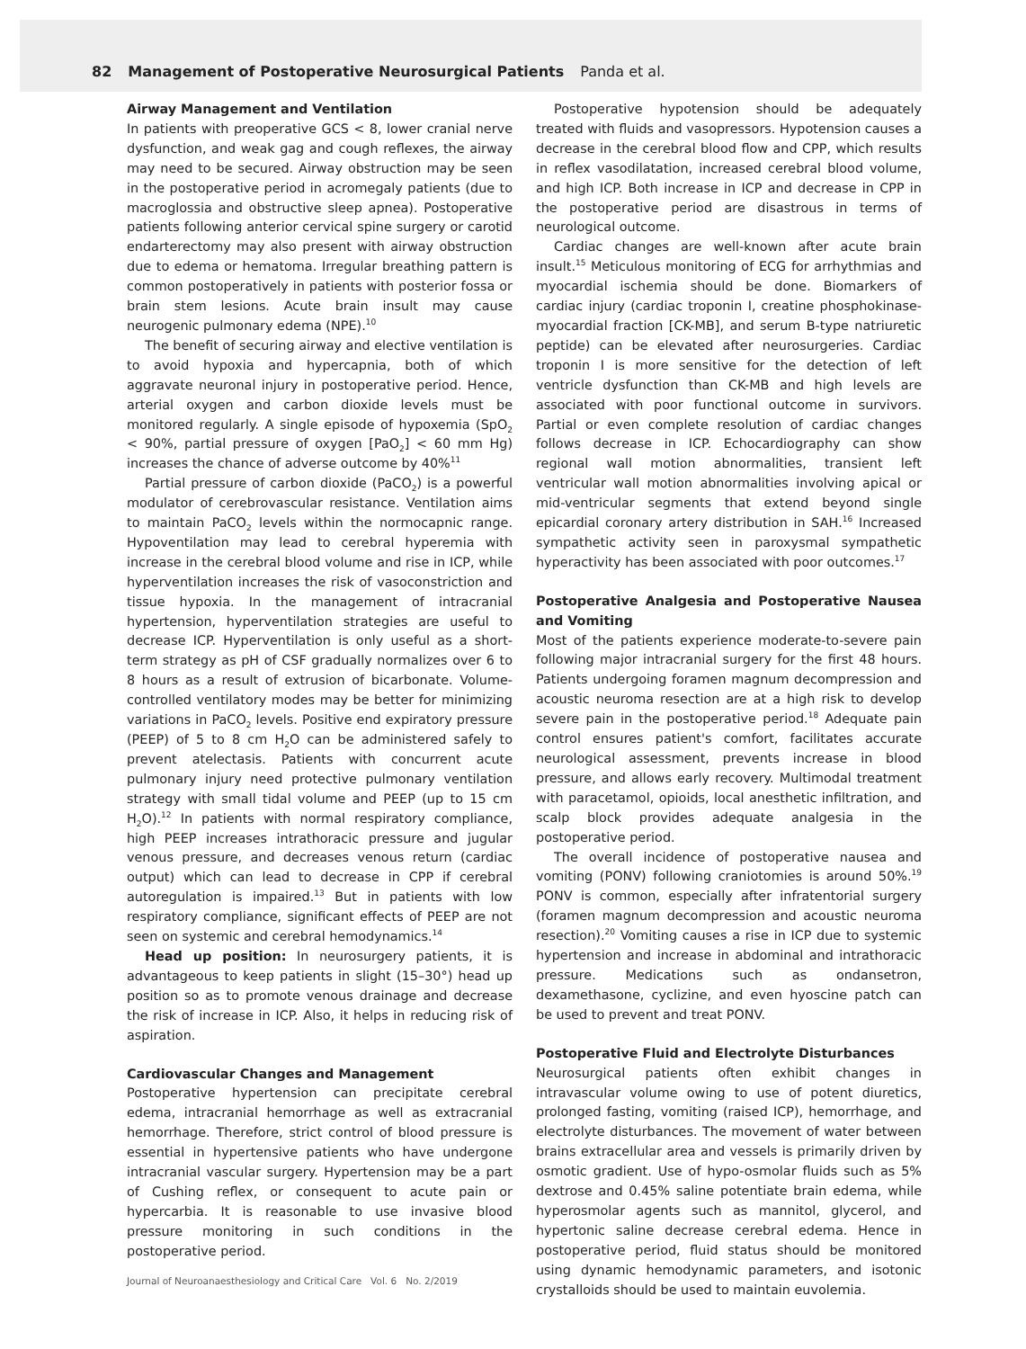82 Management of Postoperative Neurosurgical Patients Panda et al.
Airway Management and Ventilation
In patients with preoperative GCS < 8, lower cranial nerve dysfunction, and weak gag and cough reflexes, the airway may need to be secured. Airway obstruction may be seen in the postoperative period in acromegaly patients (due to macroglossia and obstructive sleep apnea). Postoperative patients following anterior cervical spine surgery or carotid endarterectomy may also present with airway obstruction due to edema or hematoma. Irregular breathing pattern is common postoperatively in patients with posterior fossa or brain stem lesions. Acute brain insult may cause neurogenic pulmonary edema (NPE).<sup>10</sup>
The benefit of securing airway and elective ventilation is to avoid hypoxia and hypercapnia, both of which aggravate neuronal injury in postoperative period. Hence, arterial oxygen and carbon dioxide levels must be monitored regularly. A single episode of hypoxemia (SpO<sub>2</sub> < 90%, partial pressure of oxygen [PaO<sub>2</sub>] < 60 mm Hg) increases the chance of adverse outcome by 40%<sup>11</sup>
Partial pressure of carbon dioxide (PaCO<sub>2</sub>) is a powerful modulator of cerebrovascular resistance. Ventilation aims to maintain PaCO<sub>2</sub> levels within the normocapnic range. Hypoventilation may lead to cerebral hyperemia with increase in the cerebral blood volume and rise in ICP, while hyperventilation increases the risk of vasoconstriction and tissue hypoxia. In the management of intracranial hypertension, hyperventilation strategies are useful to decrease ICP. Hyperventilation is only useful as a short-term strategy as pH of CSF gradually normalizes over 6 to 8 hours as a result of extrusion of bicarbonate. Volume-controlled ventilatory modes may be better for minimizing variations in PaCO<sub>2</sub> levels. Positive end expiratory pressure (PEEP) of 5 to 8 cm H<sub>2</sub>O can be administered safely to prevent atelectasis. Patients with concurrent acute pulmonary injury need protective pulmonary ventilation strategy with small tidal volume and PEEP (up to 15 cm H<sub>2</sub>O).<sup>12</sup> In patients with normal respiratory compliance, high PEEP increases intrathoracic pressure and jugular venous pressure, and decreases venous return (cardiac output) which can lead to decrease in CPP if cerebral autoregulation is impaired.<sup>13</sup> But in patients with low respiratory compliance, significant effects of PEEP are not seen on systemic and cerebral hemodynamics.<sup>14</sup>
Head up position: In neurosurgery patients, it is advantageous to keep patients in slight (15–30°) head up position so as to promote venous drainage and decrease the risk of increase in ICP. Also, it helps in reducing risk of aspiration.
Cardiovascular Changes and Management
Postoperative hypertension can precipitate cerebral edema, intracranial hemorrhage as well as extracranial hemorrhage. Therefore, strict control of blood pressure is essential in hypertensive patients who have undergone intracranial vascular surgery. Hypertension may be a part of Cushing reflex, or consequent to acute pain or hypercarbia. It is reasonable to use invasive blood pressure monitoring in such conditions in the postoperative period.
Postoperative hypotension should be adequately treated with fluids and vasopressors. Hypotension causes a decrease in the cerebral blood flow and CPP, which results in reflex vasodilatation, increased cerebral blood volume, and high ICP. Both increase in ICP and decrease in CPP in the postoperative period are disastrous in terms of neurological outcome.
Cardiac changes are well-known after acute brain insult.<sup>15</sup> Meticulous monitoring of ECG for arrhythmias and myocardial ischemia should be done. Biomarkers of cardiac injury (cardiac troponin I, creatine phosphokinase-myocardial fraction [CK-MB], and serum B-type natriuretic peptide) can be elevated after neurosurgeries. Cardiac troponin I is more sensitive for the detection of left ventricle dysfunction than CK-MB and high levels are associated with poor functional outcome in survivors. Partial or even complete resolution of cardiac changes follows decrease in ICP. Echocardiography can show regional wall motion abnormalities, transient left ventricular wall motion abnormalities involving apical or mid-ventricular segments that extend beyond single epicardial coronary artery distribution in SAH.<sup>16</sup> Increased sympathetic activity seen in paroxysmal sympathetic hyperactivity has been associated with poor outcomes.<sup>17</sup>
Postoperative Analgesia and Postoperative Nausea and Vomiting
Most of the patients experience moderate-to-severe pain following major intracranial surgery for the first 48 hours. Patients undergoing foramen magnum decompression and acoustic neuroma resection are at a high risk to develop severe pain in the postoperative period.<sup>18</sup> Adequate pain control ensures patient's comfort, facilitates accurate neurological assessment, prevents increase in blood pressure, and allows early recovery. Multimodal treatment with paracetamol, opioids, local anesthetic infiltration, and scalp block provides adequate analgesia in the postoperative period.
The overall incidence of postoperative nausea and vomiting (PONV) following craniotomies is around 50%.<sup>19</sup> PONV is common, especially after infratentorial surgery (foramen magnum decompression and acoustic neuroma resection).<sup>20</sup> Vomiting causes a rise in ICP due to systemic hypertension and increase in abdominal and intrathoracic pressure. Medications such as ondansetron, dexamethasone, cyclizine, and even hyoscine patch can be used to prevent and treat PONV.
Postoperative Fluid and Electrolyte Disturbances
Neurosurgical patients often exhibit changes in intravascular volume owing to use of potent diuretics, prolonged fasting, vomiting (raised ICP), hemorrhage, and electrolyte disturbances. The movement of water between brains extracellular area and vessels is primarily driven by osmotic gradient. Use of hypo-osmolar fluids such as 5% dextrose and 0.45% saline potentiate brain edema, while hyperosmolar agents such as mannitol, glycerol, and hypertonic saline decrease cerebral edema. Hence in postoperative period, fluid status should be monitored using dynamic hemodynamic parameters, and isotonic crystalloids should be used to maintain euvolemia.
Journal of Neuroanaesthesiology and Critical Care Vol. 6 No. 2/2019